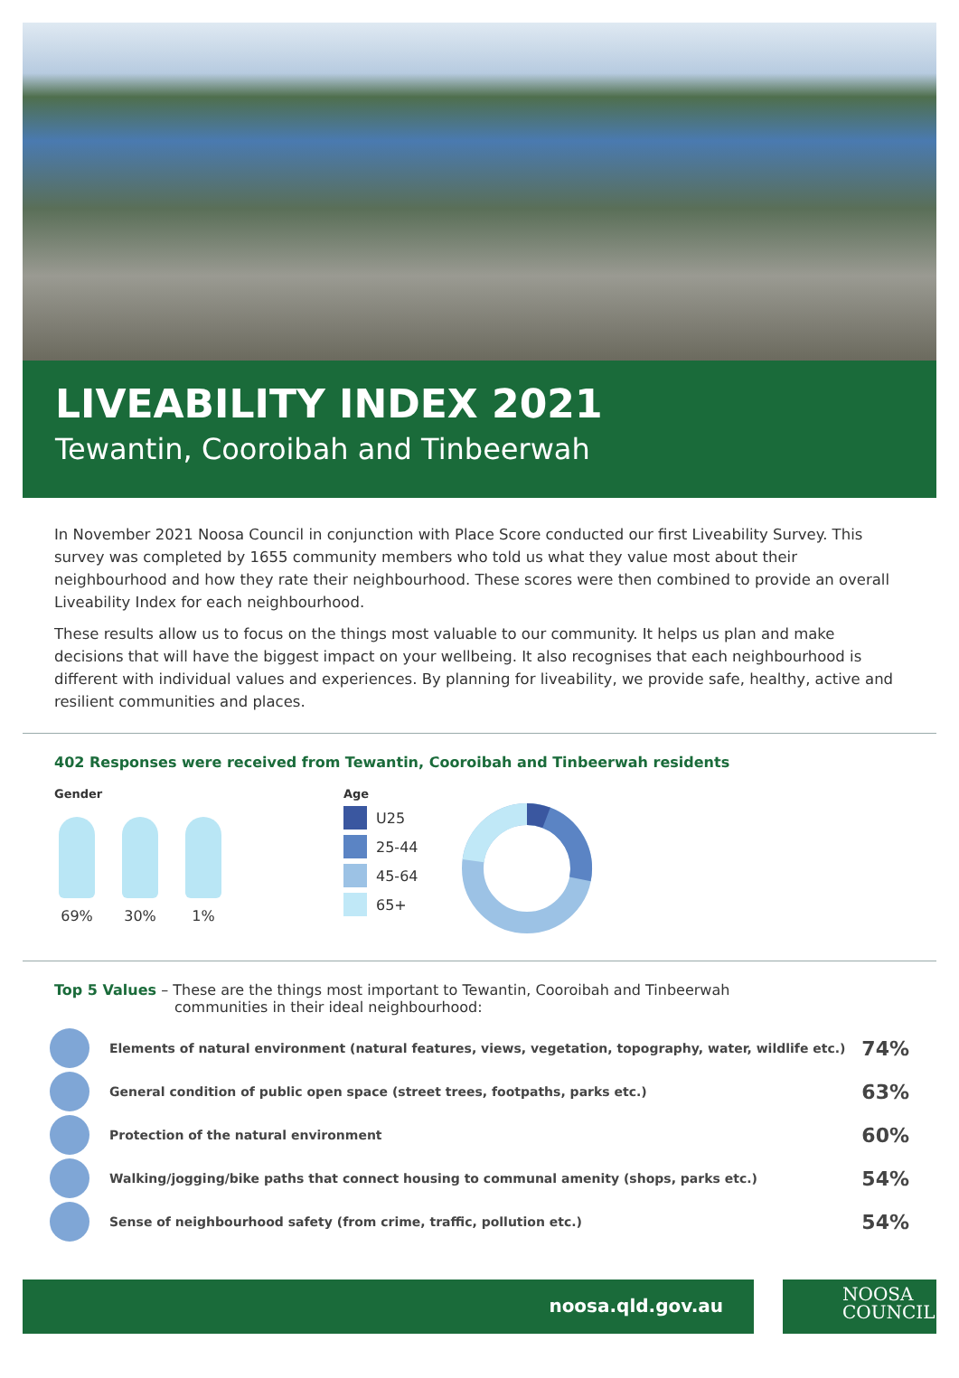LIVEABILITY INDEX 2021
Tewantin, Cooroibah and Tinbeerwah
In November 2021 Noosa Council in conjunction with Place Score conducted our first Liveability Survey. This survey was completed by 1655 community members who told us what they value most about their neighbourhood and how they rate their neighbourhood. These scores were then combined to provide an overall Liveability Index for each neighbourhood.
These results allow us to focus on the things most valuable to our community. It helps us plan and make decisions that will have the biggest impact on your wellbeing. It also recognises that each neighbourhood is different with individual values and experiences. By planning for liveability, we provide safe, healthy, active and resilient communities and places.
402 Responses were received from Tewantin, Cooroibah and Tinbeerwah residents
Gender
69% 30% 1%
Age
U25
25-44
45-64
65+
Top 5 Values – These are the things most important to Tewantin, Cooroibah and Tinbeerwah
communities in their ideal neighbourhood:
Elements of natural environment (natural features, views, vegetation, topography, water, wildlife etc.)
74%
General condition of public open space (street trees, footpaths, parks etc.)
63%
Protection of the natural environment
60%
Walking/jogging/bike paths that connect housing to communal amenity (shops, parks etc.)
54%
Sense of neighbourhood safety (from crime, traffic, pollution etc.)
54%
noosa.qld.gov.au
NOOSA
COUNCIL